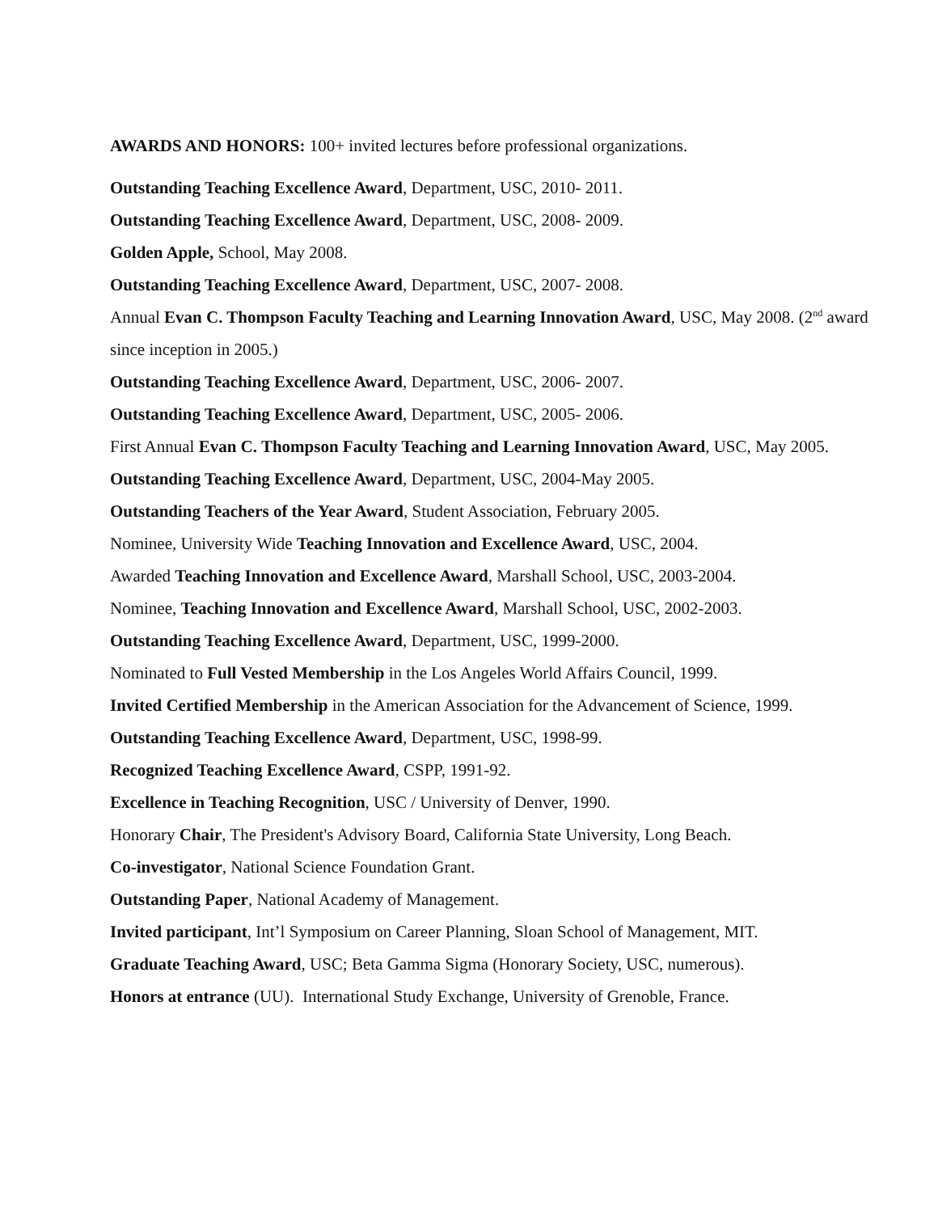AWARDS AND HONORS: 100+ invited lectures before professional organizations.
Outstanding Teaching Excellence Award, Department, USC, 2010- 2011.
Outstanding Teaching Excellence Award, Department, USC, 2008- 2009.
Golden Apple, School, May 2008.
Outstanding Teaching Excellence Award, Department, USC, 2007- 2008.
Annual Evan C. Thompson Faculty Teaching and Learning Innovation Award, USC, May 2008. (2<sup>nd</sup> award since inception in 2005.)
Outstanding Teaching Excellence Award, Department, USC, 2006- 2007.
Outstanding Teaching Excellence Award, Department, USC, 2005- 2006.
First Annual Evan C. Thompson Faculty Teaching and Learning Innovation Award, USC, May 2005.
Outstanding Teaching Excellence Award, Department, USC, 2004-May 2005.
Outstanding Teachers of the Year Award, Student Association, February 2005.
Nominee, University Wide Teaching Innovation and Excellence Award, USC, 2004.
Awarded Teaching Innovation and Excellence Award, Marshall School, USC, 2003-2004.
Nominee, Teaching Innovation and Excellence Award, Marshall School, USC, 2002-2003.
Outstanding Teaching Excellence Award, Department, USC, 1999-2000.
Nominated to Full Vested Membership in the Los Angeles World Affairs Council, 1999.
Invited Certified Membership in the American Association for the Advancement of Science, 1999.
Outstanding Teaching Excellence Award, Department, USC, 1998-99.
Recognized Teaching Excellence Award, CSPP, 1991-92.
Excellence in Teaching Recognition, USC / University of Denver, 1990.
Honorary Chair, The President's Advisory Board, California State University, Long Beach.
Co-investigator, National Science Foundation Grant.
Outstanding Paper, National Academy of Management.
Invited participant, Int’l Symposium on Career Planning, Sloan School of Management, MIT.
Graduate Teaching Award, USC; Beta Gamma Sigma (Honorary Society, USC, numerous).
Honors at entrance (UU). International Study Exchange, University of Grenoble, France.